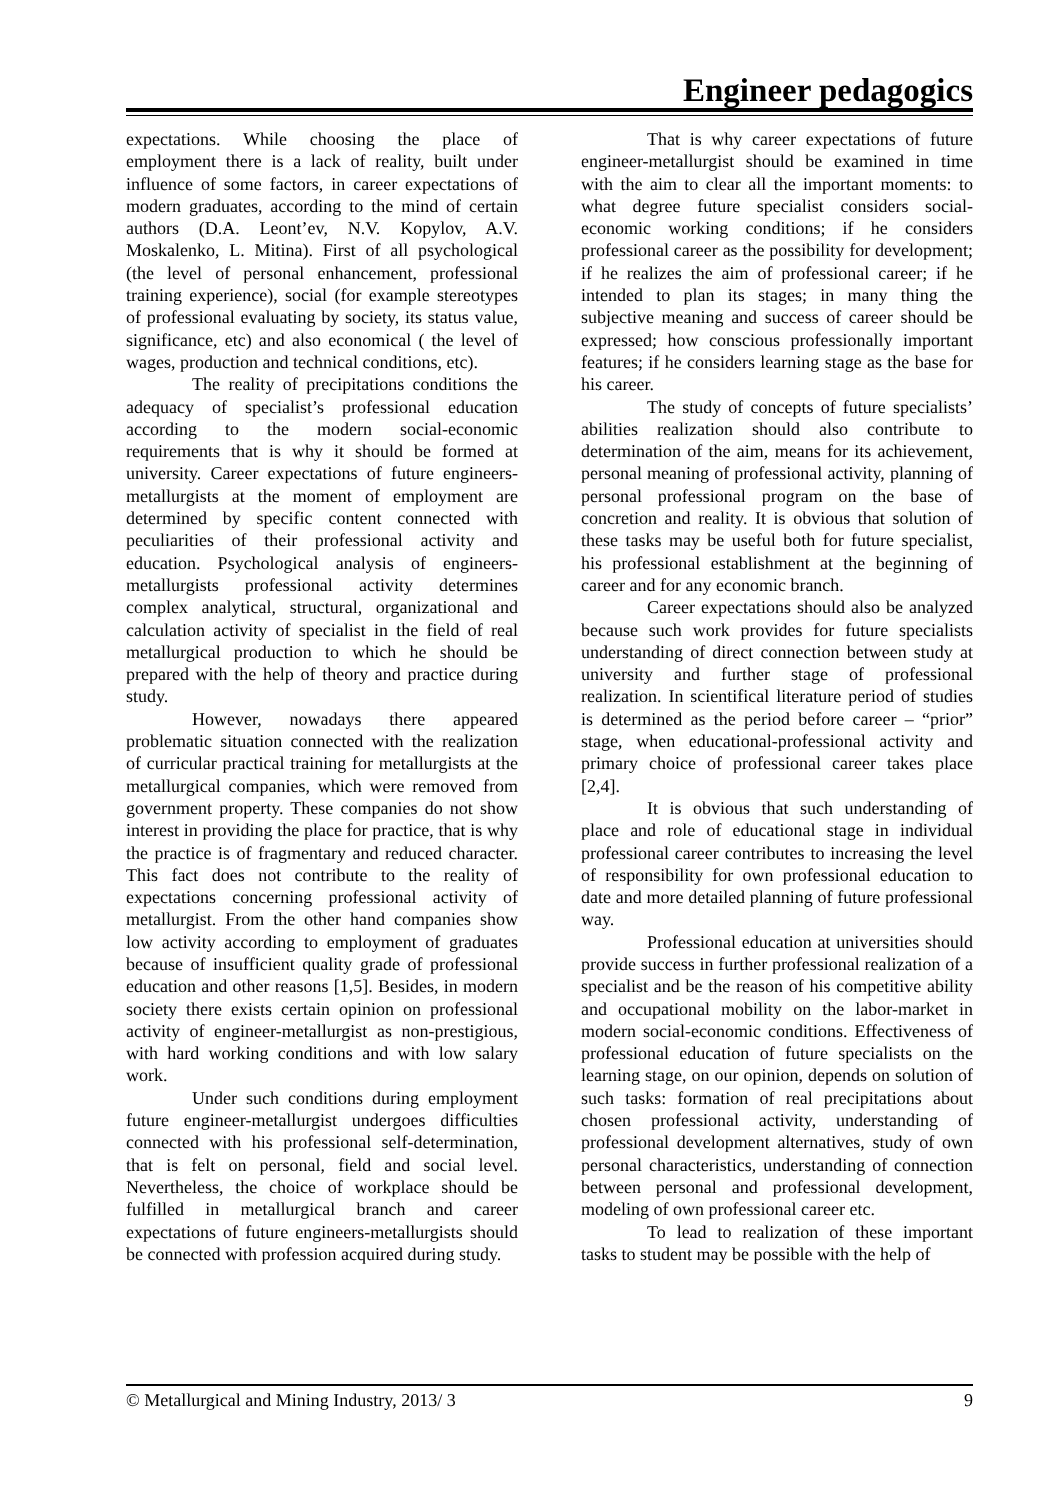Engineer pedagogics
expectations. While choosing the place of employment there is a lack of reality, built under influence of some factors, in career expectations of modern graduates, according to the mind of certain authors (D.A. Leont’ev, N.V. Kopylov, A.V. Moskalenko, L. Mitina). First of all psychological (the level of personal enhancement, professional training experience), social (for example stereotypes of professional evaluating by society, its status value, significance, etc) and also economical ( the level of wages, production and technical conditions, etc).
The reality of precipitations conditions the adequacy of specialist’s professional education according to the modern social-economic requirements that is why it should be formed at university. Career expectations of future engineers-metallurgists at the moment of employment are determined by specific content connected with peculiarities of their professional activity and education. Psychological analysis of engineers-metallurgists professional activity determines complex analytical, structural, organizational and calculation activity of specialist in the field of real metallurgical production to which he should be prepared with the help of theory and practice during study.
However, nowadays there appeared problematic situation connected with the realization of curricular practical training for metallurgists at the metallurgical companies, which were removed from government property. These companies do not show interest in providing the place for practice, that is why the practice is of fragmentary and reduced character. This fact does not contribute to the reality of expectations concerning professional activity of metallurgist. From the other hand companies show low activity according to employment of graduates because of insufficient quality grade of professional education and other reasons [1,5]. Besides, in modern society there exists certain opinion on professional activity of engineer-metallurgist as non-prestigious, with hard working conditions and with low salary work.
Under such conditions during employment future engineer-metallurgist undergoes difficulties connected with his professional self-determination, that is felt on personal, field and social level. Nevertheless, the choice of workplace should be fulfilled in metallurgical branch and career expectations of future engineers-metallurgists should be connected with profession acquired during study.
That is why career expectations of future engineer-metallurgist should be examined in time with the aim to clear all the important moments: to what degree future specialist considers social-economic working conditions; if he considers professional career as the possibility for development; if he realizes the aim of professional career; if he intended to plan its stages; in many thing the subjective meaning and success of career should be expressed; how conscious professionally important features; if he considers learning stage as the base for his career.
The study of concepts of future specialists’ abilities realization should also contribute to determination of the aim, means for its achievement, personal meaning of professional activity, planning of personal professional program on the base of concretion and reality. It is obvious that solution of these tasks may be useful both for future specialist, his professional establishment at the beginning of career and for any economic branch.
Career expectations should also be analyzed because such work provides for future specialists understanding of direct connection between study at university and further stage of professional realization. In scientifical literature period of studies is determined as the period before career – “prior” stage, when educational-professional activity and primary choice of professional career takes place [2,4].
It is obvious that such understanding of place and role of educational stage in individual professional career contributes to increasing the level of responsibility for own professional education to date and more detailed planning of future professional way.
Professional education at universities should provide success in further professional realization of a specialist and be the reason of his competitive ability and occupational mobility on the labor-market in modern social-economic conditions. Effectiveness of professional education of future specialists on the learning stage, on our opinion, depends on solution of such tasks: formation of real precipitations about chosen professional activity, understanding of professional development alternatives, study of own personal characteristics, understanding of connection between personal and professional development, modeling of own professional career etc.
To lead to realization of these important tasks to student may be possible with the help of
© Metallurgical and Mining Industry, 2013/ 3 9